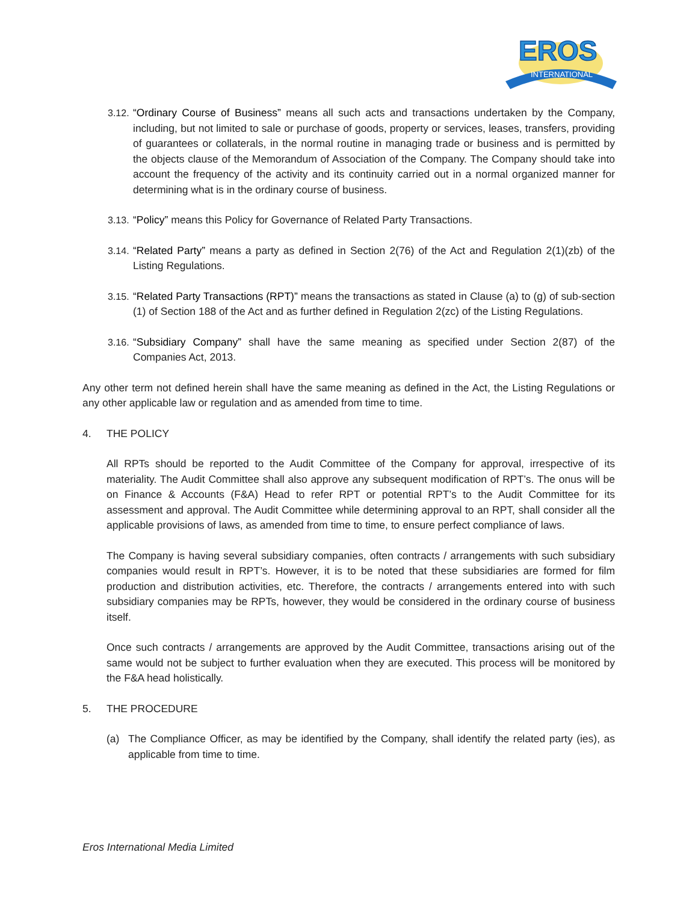EROS
INTERNATIONAL
3.12.
“Ordinary Course of Business” means all such acts and transactions undertaken by the Company, including, but not limited to sale or purchase of goods, property or services, leases, transfers, providing of guarantees or collaterals, in the normal routine in managing trade or business and is permitted by the objects clause of the Memorandum of Association of the Company. The Company should take into account the frequency of the activity and its continuity carried out in a normal organized manner for determining what is in the ordinary course of business.
3.13.
“Policy” means this Policy for Governance of Related Party Transactions.
3.14.
“Related Party” means a party as defined in Section 2(76) of the Act and Regulation 2(1)(zb) of the Listing Regulations.
3.15.
“Related Party Transactions (RPT)” means the transactions as stated in Clause (a) to (g) of sub-section (1) of Section 188 of the Act and as further defined in Regulation 2(zc) of the Listing Regulations.
3.16.
“Subsidiary Company” shall have the same meaning as specified under Section 2(87) of the Companies Act, 2013.
Any other term not defined herein shall have the same meaning as defined in the Act, the Listing Regulations or any other applicable law or regulation and as amended from time to time.
4. THE POLICY
All RPTs should be reported to the Audit Committee of the Company for approval, irrespective of its materiality. The Audit Committee shall also approve any subsequent modification of RPT’s. The onus will be on Finance & Accounts (F&A) Head to refer RPT or potential RPT’s to the Audit Committee for its assessment and approval. The Audit Committee while determining approval to an RPT, shall consider all the applicable provisions of laws, as amended from time to time, to ensure perfect compliance of laws.
The Company is having several subsidiary companies, often contracts / arrangements with such subsidiary companies would result in RPT’s. However, it is to be noted that these subsidiaries are formed for film production and distribution activities, etc. Therefore, the contracts / arrangements entered into with such subsidiary companies may be RPTs, however, they would be considered in the ordinary course of business itself.
Once such contracts / arrangements are approved by the Audit Committee, transactions arising out of the same would not be subject to further evaluation when they are executed. This process will be monitored by the F&A head holistically.
5. THE PROCEDURE
(a) The Compliance Officer, as may be identified by the Company, shall identify the related party (ies), as applicable from time to time.
Eros International Media Limited